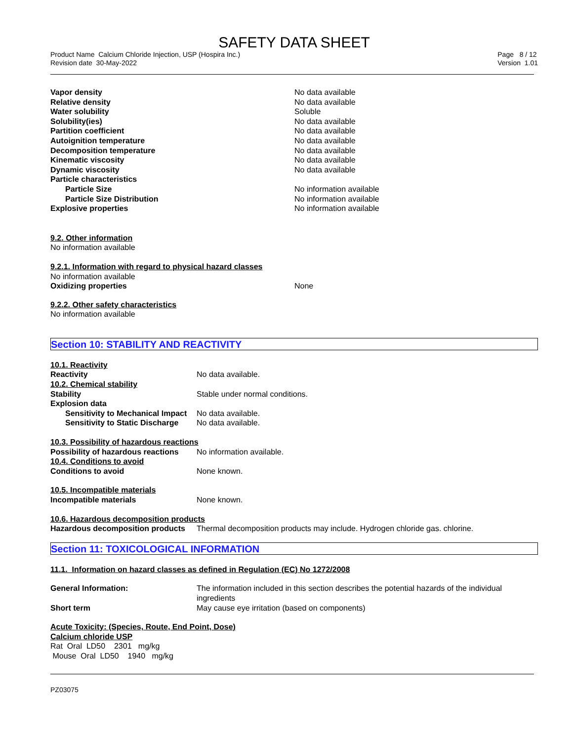SAFETY DATA SHEET
Product Name Calcium Chloride Injection, USP (Hospira Inc.)
Revision date 30-May-2022
Page 8 / 12
Version 1.01
| Vapor density | No data available |
| Relative density | No data available |
| Water solubility | Soluble |
| Solubility(ies) | No data available |
| Partition coefficient | No data available |
| Autoignition temperature | No data available |
| Decomposition temperature | No data available |
| Kinematic viscosity | No data available |
| Dynamic viscosity | No data available |
| Particle characteristics | |
| Particle Size | No information available |
| Particle Size Distribution | No information available |
| Explosive properties | No information available |
9.2. Other information
No information available
9.2.1. Information with regard to physical hazard classes
No information available
| Oxidizing properties | None |
9.2.2. Other safety characteristics
No information available
Section 10: STABILITY AND REACTIVITY
| 10.1. Reactivity | |
| Reactivity | No data available. |
| 10.2. Chemical stability | |
| Stability | Stable under normal conditions. |
| Explosion data | |
| Sensitivity to Mechanical Impact | No data available. |
| Sensitivity to Static Discharge | No data available. |
| 10.3. Possibility of hazardous reactions | |
| Possibility of hazardous reactions | No information available. |
| 10.4. Conditions to avoid | |
| Conditions to avoid | None known. |
| 10.5. Incompatible materials | |
| Incompatible materials | None known. |
| 10.6. Hazardous decomposition products | |
| Hazardous decomposition products | Thermal decomposition products may include. Hydrogen chloride gas. chlorine. |
Section 11: TOXICOLOGICAL INFORMATION
11.1. Information on hazard classes as defined in Regulation (EC) No 1272/2008
| General Information: | The information included in this section describes the potential hazards of the individual ingredients |
| Short term | May cause eye irritation (based on components) |
Acute Toxicity: (Species, Route, End Point, Dose)
Calcium chloride USP
Rat Oral LD50 2301 mg/kg
Mouse Oral LD50 1940 mg/kg
PZ03075